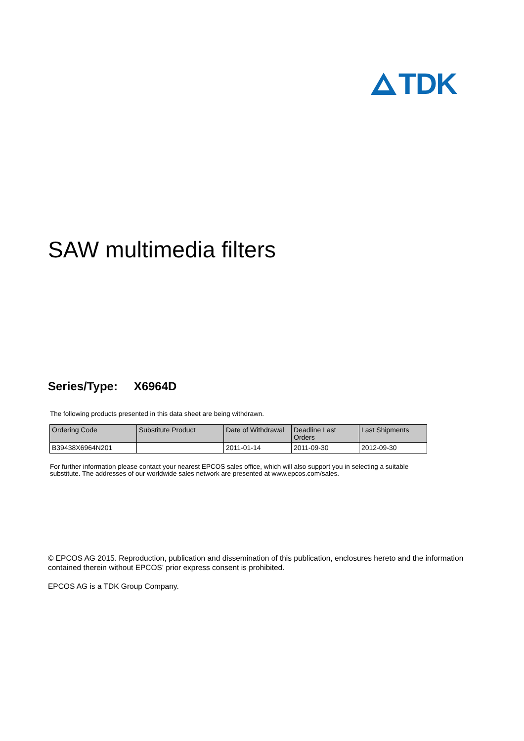TDK
SAW multimedia filters
Series/Type: X6964D
The following products presented in this data sheet are being withdrawn.
| Ordering Code | Substitute Product | Date of Withdrawal | Deadline Last Orders | Last Shipments |
| --- | --- | --- | --- | --- |
| B39438X6964N201 | | 2011-01-14 | 2011-09-30 | 2012-09-30 |
For further information please contact your nearest EPCOS sales office, which will also support you in selecting a suitable substitute. The addresses of our worldwide sales network are presented at www.epcos.com/sales.
© EPCOS AG 2015. Reproduction, publication and dissemination of this publication, enclosures hereto and the information contained therein without EPCOS' prior express consent is prohibited.
EPCOS AG is a TDK Group Company.